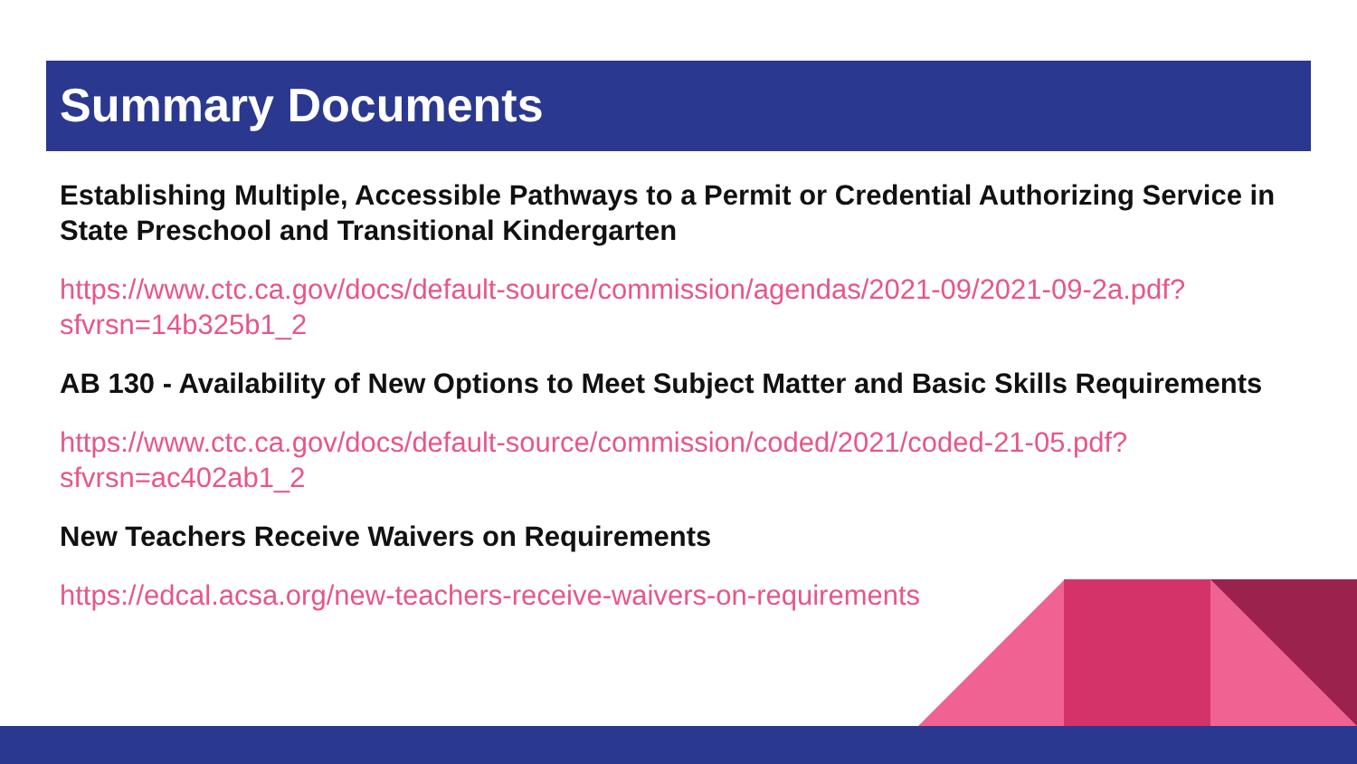Summary Documents
Establishing Multiple, Accessible Pathways to a Permit or Credential Authorizing Service in State Preschool and Transitional Kindergarten
https://www.ctc.ca.gov/docs/default-source/commission/agendas/2021-09/2021-09-2a.pdf?sfvrsn=14b325b1_2
AB 130 - Availability of New Options to Meet Subject Matter and Basic Skills Requirements
https://www.ctc.ca.gov/docs/default-source/commission/coded/2021/coded-21-05.pdf?sfvrsn=ac402ab1_2
New Teachers Receive Waivers on Requirements
https://edcal.acsa.org/new-teachers-receive-waivers-on-requirements